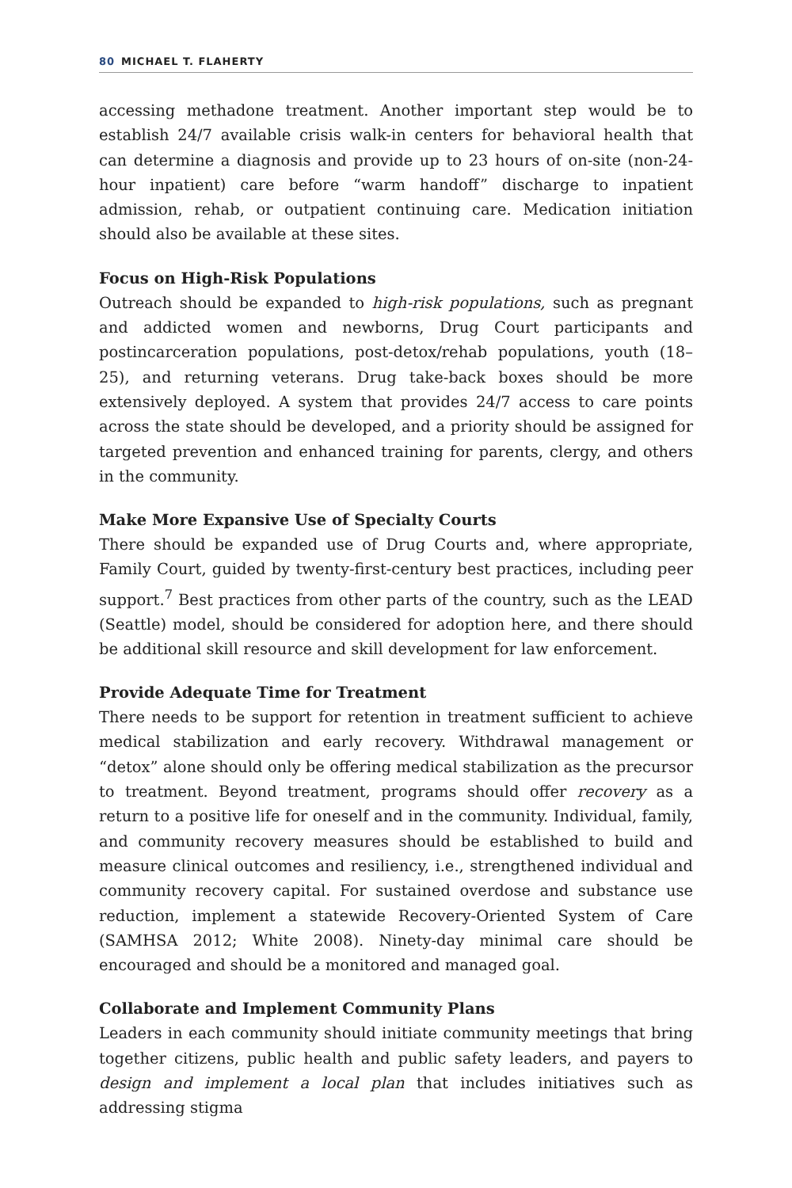80 MICHAEL T. FLAHERTY
accessing methadone treatment. Another important step would be to establish 24/7 available crisis walk-in centers for behavioral health that can determine a diagnosis and provide up to 23 hours of on-site (non-24-hour inpatient) care before “warm handoff” discharge to inpatient admission, rehab, or outpatient continuing care. Medication initiation should also be available at these sites.
Focus on High-Risk Populations
Outreach should be expanded to high-risk populations, such as pregnant and addicted women and newborns, Drug Court participants and postincarceration populations, post-detox/rehab populations, youth (18–25), and returning veterans. Drug take-back boxes should be more extensively deployed. A system that provides 24/7 access to care points across the state should be developed, and a priority should be assigned for targeted prevention and enhanced training for parents, clergy, and others in the community.
Make More Expansive Use of Specialty Courts
There should be expanded use of Drug Courts and, where appropriate, Family Court, guided by twenty-first-century best practices, including peer support.<sup>7</sup> Best practices from other parts of the country, such as the LEAD (Seattle) model, should be considered for adoption here, and there should be additional skill resource and skill development for law enforcement.
Provide Adequate Time for Treatment
There needs to be support for retention in treatment sufficient to achieve medical stabilization and early recovery. Withdrawal management or “detox” alone should only be offering medical stabilization as the precursor to treatment. Beyond treatment, programs should offer recovery as a return to a positive life for oneself and in the community. Individual, family, and community recovery measures should be established to build and measure clinical outcomes and resiliency, i.e., strengthened individual and community recovery capital. For sustained overdose and substance use reduction, implement a statewide Recovery-Oriented System of Care (SAMHSA 2012; White 2008). Ninety-day minimal care should be encouraged and should be a monitored and managed goal.
Collaborate and Implement Community Plans
Leaders in each community should initiate community meetings that bring together citizens, public health and public safety leaders, and payers to design and implement a local plan that includes initiatives such as addressing stigma